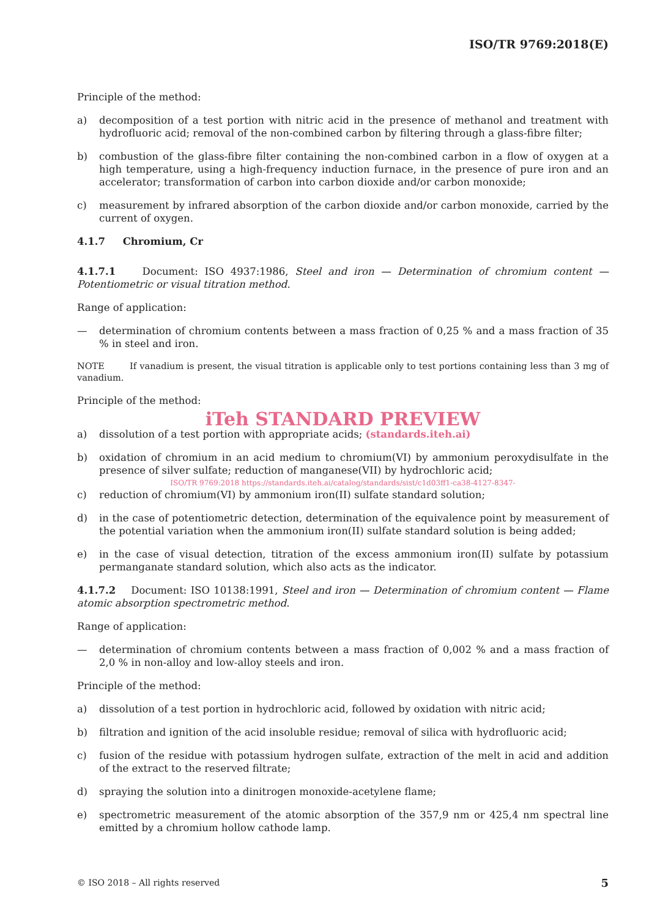ISO/TR 9769:2018(E)
Principle of the method:
a) decomposition of a test portion with nitric acid in the presence of methanol and treatment with hydrofluoric acid; removal of the non-combined carbon by filtering through a glass-fibre filter;
b) combustion of the glass-fibre filter containing the non-combined carbon in a flow of oxygen at a high temperature, using a high-frequency induction furnace, in the presence of pure iron and an accelerator; transformation of carbon into carbon dioxide and/or carbon monoxide;
c) measurement by infrared absorption of the carbon dioxide and/or carbon monoxide, carried by the current of oxygen.
4.1.7 Chromium, Cr
4.1.7.1 Document: ISO 4937:1986, Steel and iron — Determination of chromium content — Potentiometric or visual titration method.
Range of application:
— determination of chromium contents between a mass fraction of 0,25 % and a mass fraction of 35 % in steel and iron.
NOTE If vanadium is present, the visual titration is applicable only to test portions containing less than 3 mg of vanadium.
Principle of the method:
iTeh STANDARD PREVIEW
a) dissolution of a test portion with appropriate acids; (standards.iteh.ai)
b) oxidation of chromium in an acid medium to chromium(VI) by ammonium peroxydisulfate in the presence of silver sulfate; reduction of manganese(VII) by hydrochloric acid;
ISO/TR 9769:2018 https://standards.iteh.ai/catalog/standards/sist/c1d03ff1-ca38-4127-8347-
c) reduction of chromium(VI) by ammonium iron(II) sulfate standard solution;
d) in the case of potentiometric detection, determination of the equivalence point by measurement of the potential variation when the ammonium iron(II) sulfate standard solution is being added;
e) in the case of visual detection, titration of the excess ammonium iron(II) sulfate by potassium permanganate standard solution, which also acts as the indicator.
4.1.7.2 Document: ISO 10138:1991, Steel and iron — Determination of chromium content — Flame atomic absorption spectrometric method.
Range of application:
— determination of chromium contents between a mass fraction of 0,002 % and a mass fraction of 2,0 % in non-alloy and low-alloy steels and iron.
Principle of the method:
a) dissolution of a test portion in hydrochloric acid, followed by oxidation with nitric acid;
b) filtration and ignition of the acid insoluble residue; removal of silica with hydrofluoric acid;
c) fusion of the residue with potassium hydrogen sulfate, extraction of the melt in acid and addition of the extract to the reserved filtrate;
d) spraying the solution into a dinitrogen monoxide-acetylene flame;
e) spectrometric measurement of the atomic absorption of the 357,9 nm or 425,4 nm spectral line emitted by a chromium hollow cathode lamp.
© ISO 2018 – All rights reserved 5